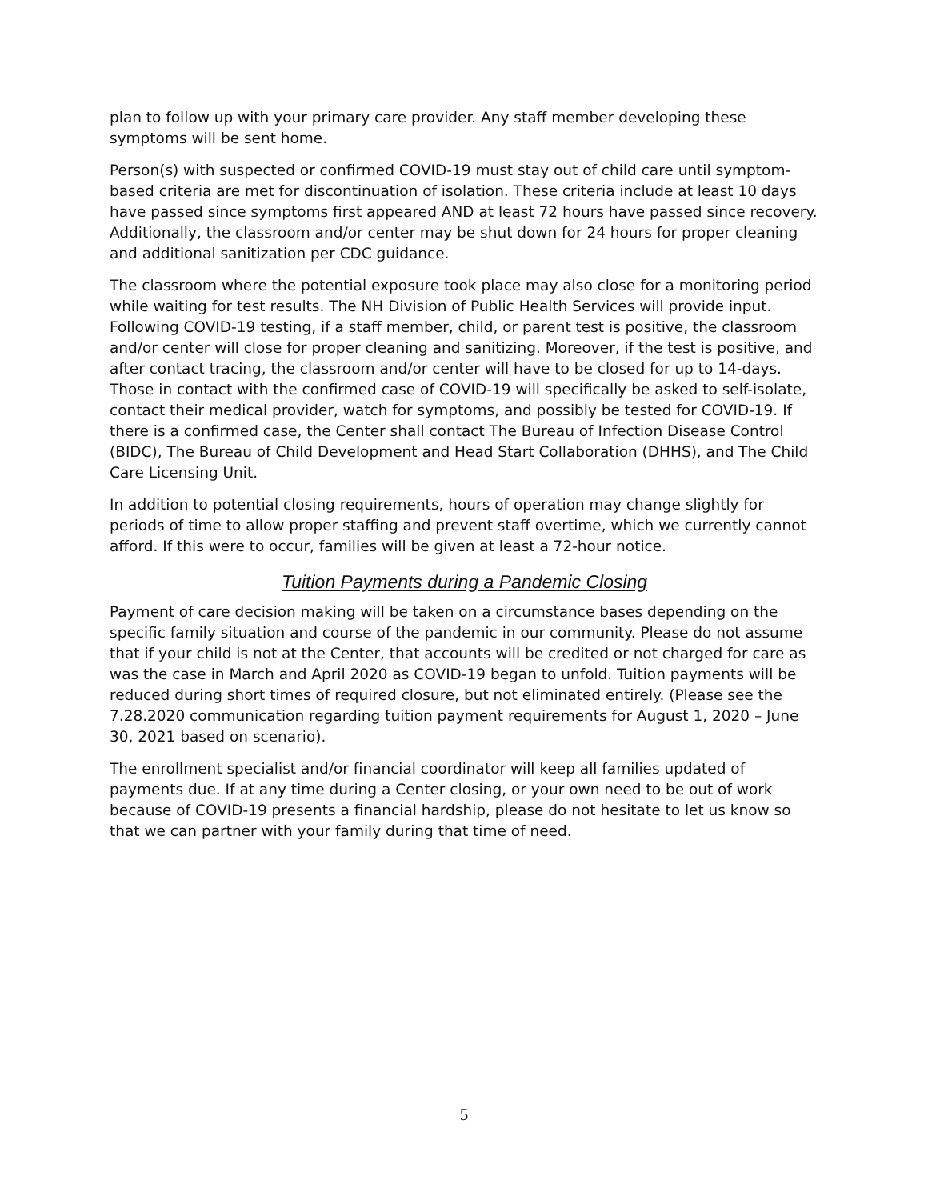plan to follow up with your primary care provider. Any staff member developing these symptoms will be sent home.
Person(s) with suspected or confirmed COVID-19 must stay out of child care until symptom-based criteria are met for discontinuation of isolation. These criteria include at least 10 days have passed since symptoms first appeared AND at least 72 hours have passed since recovery. Additionally, the classroom and/or center may be shut down for 24 hours for proper cleaning and additional sanitization per CDC guidance.
The classroom where the potential exposure took place may also close for a monitoring period while waiting for test results. The NH Division of Public Health Services will provide input. Following COVID-19 testing, if a staff member, child, or parent test is positive, the classroom and/or center will close for proper cleaning and sanitizing. Moreover, if the test is positive, and after contact tracing, the classroom and/or center will have to be closed for up to 14-days. Those in contact with the confirmed case of COVID-19 will specifically be asked to self-isolate, contact their medical provider, watch for symptoms, and possibly be tested for COVID-19. If there is a confirmed case, the Center shall contact The Bureau of Infection Disease Control (BIDC), The Bureau of Child Development and Head Start Collaboration (DHHS), and The Child Care Licensing Unit.
In addition to potential closing requirements, hours of operation may change slightly for periods of time to allow proper staffing and prevent staff overtime, which we currently cannot afford. If this were to occur, families will be given at least a 72-hour notice.
Tuition Payments during a Pandemic Closing
Payment of care decision making will be taken on a circumstance bases depending on the specific family situation and course of the pandemic in our community. Please do not assume that if your child is not at the Center, that accounts will be credited or not charged for care as was the case in March and April 2020 as COVID-19 began to unfold. Tuition payments will be reduced during short times of required closure, but not eliminated entirely. (Please see the 7.28.2020 communication regarding tuition payment requirements for August 1, 2020 – June 30, 2021 based on scenario).
The enrollment specialist and/or financial coordinator will keep all families updated of payments due. If at any time during a Center closing, or your own need to be out of work because of COVID-19 presents a financial hardship, please do not hesitate to let us know so that we can partner with your family during that time of need.
5